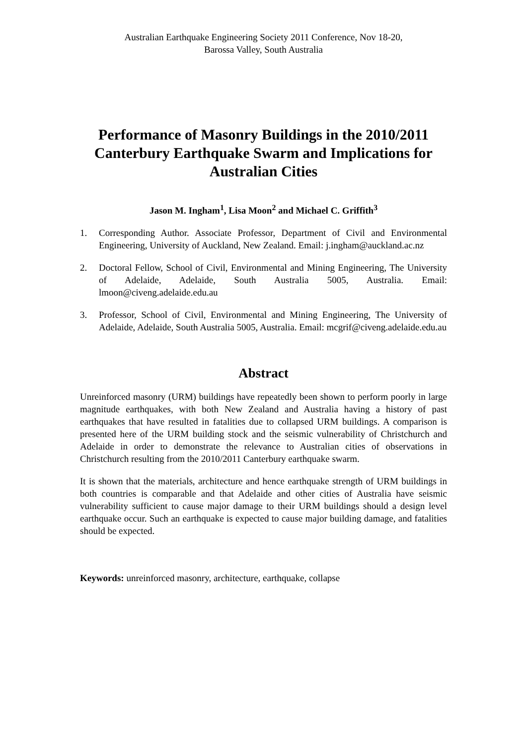Australian Earthquake Engineering Society 2011 Conference, Nov 18-20,
Barossa Valley, South Australia
Performance of Masonry Buildings in the 2010/2011 Canterbury Earthquake Swarm and Implications for Australian Cities
Jason M. Ingham<sup>1</sup>, Lisa Moon<sup>2</sup> and Michael C. Griffith<sup>3</sup>
1. Corresponding Author. Associate Professor, Department of Civil and Environmental Engineering, University of Auckland, New Zealand. Email: j.ingham@auckland.ac.nz
2. Doctoral Fellow, School of Civil, Environmental and Mining Engineering, The University of Adelaide, Adelaide, South Australia 5005, Australia. Email: lmoon@civeng.adelaide.edu.au
3. Professor, School of Civil, Environmental and Mining Engineering, The University of Adelaide, Adelaide, South Australia 5005, Australia. Email: mcgrif@civeng.adelaide.edu.au
Abstract
Unreinforced masonry (URM) buildings have repeatedly been shown to perform poorly in large magnitude earthquakes, with both New Zealand and Australia having a history of past earthquakes that have resulted in fatalities due to collapsed URM buildings. A comparison is presented here of the URM building stock and the seismic vulnerability of Christchurch and Adelaide in order to demonstrate the relevance to Australian cities of observations in Christchurch resulting from the 2010/2011 Canterbury earthquake swarm.
It is shown that the materials, architecture and hence earthquake strength of URM buildings in both countries is comparable and that Adelaide and other cities of Australia have seismic vulnerability sufficient to cause major damage to their URM buildings should a design level earthquake occur. Such an earthquake is expected to cause major building damage, and fatalities should be expected.
Keywords: unreinforced masonry, architecture, earthquake, collapse